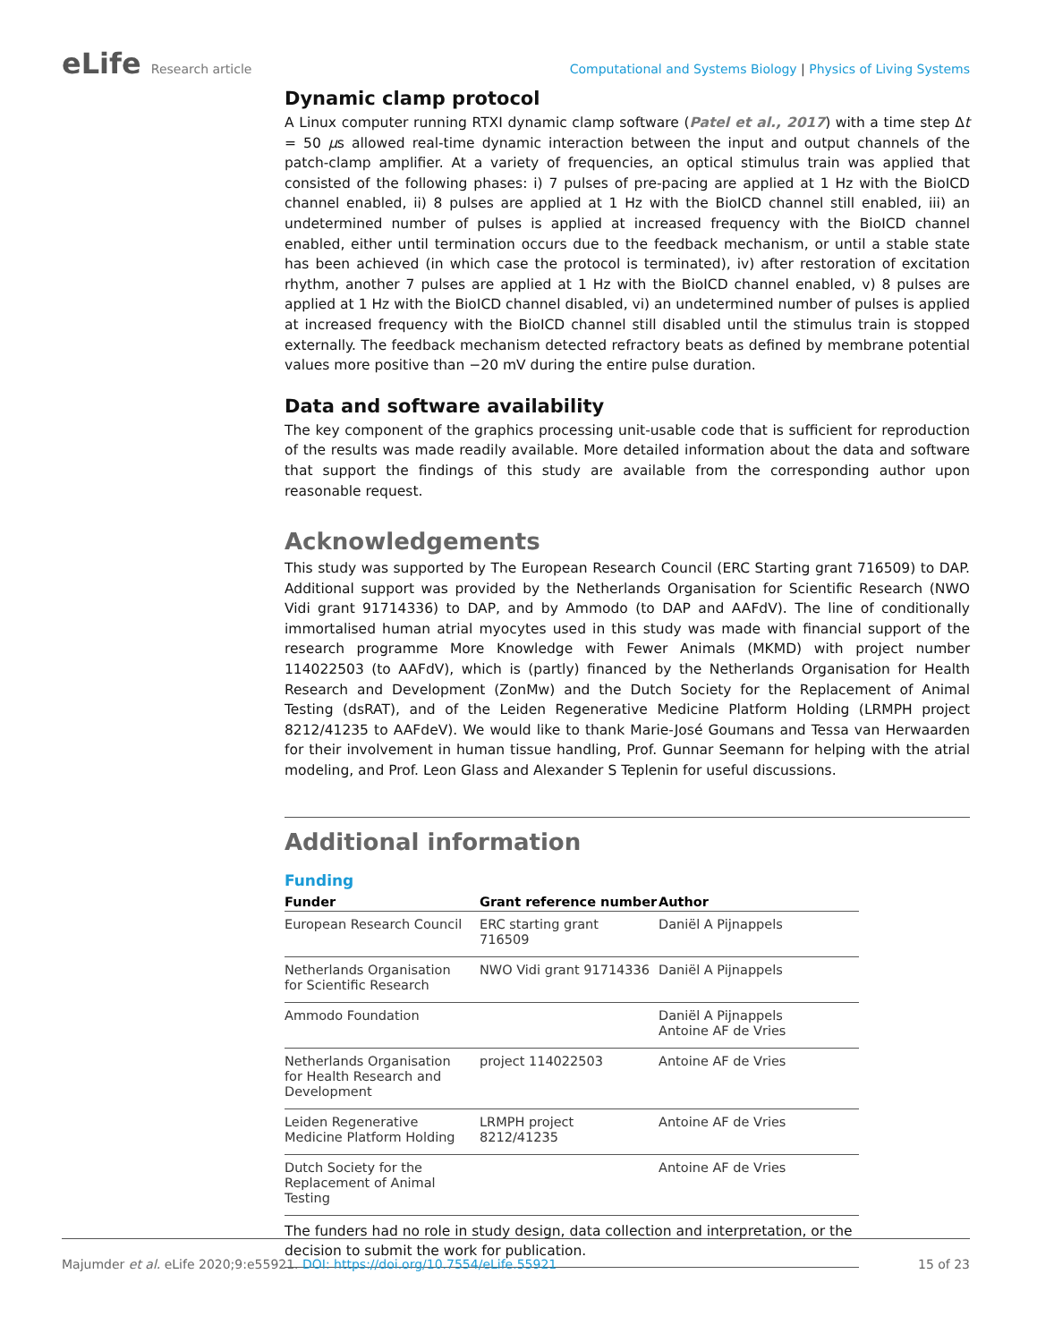eLife Research article Computational and Systems Biology | Physics of Living Systems
Dynamic clamp protocol
A Linux computer running RTXI dynamic clamp software (Patel et al., 2017) with a time step Δt = 50 μs allowed real-time dynamic interaction between the input and output channels of the patch-clamp amplifier. At a variety of frequencies, an optical stimulus train was applied that consisted of the following phases: i) 7 pulses of pre-pacing are applied at 1 Hz with the BioICD channel enabled, ii) 8 pulses are applied at 1 Hz with the BioICD channel still enabled, iii) an undetermined number of pulses is applied at increased frequency with the BioICD channel enabled, either until termination occurs due to the feedback mechanism, or until a stable state has been achieved (in which case the protocol is terminated), iv) after restoration of excitation rhythm, another 7 pulses are applied at 1 Hz with the BioICD channel enabled, v) 8 pulses are applied at 1 Hz with the BioICD channel disabled, vi) an undetermined number of pulses is applied at increased frequency with the BioICD channel still disabled until the stimulus train is stopped externally. The feedback mechanism detected refractory beats as defined by membrane potential values more positive than −20 mV during the entire pulse duration.
Data and software availability
The key component of the graphics processing unit-usable code that is sufficient for reproduction of the results was made readily available. More detailed information about the data and software that support the findings of this study are available from the corresponding author upon reasonable request.
Acknowledgements
This study was supported by The European Research Council (ERC Starting grant 716509) to DAP. Additional support was provided by the Netherlands Organisation for Scientific Research (NWO Vidi grant 91714336) to DAP, and by Ammodo (to DAP and AAFdV). The line of conditionally immortalised human atrial myocytes used in this study was made with financial support of the research programme More Knowledge with Fewer Animals (MKMD) with project number 114022503 (to AAFdV), which is (partly) financed by the Netherlands Organisation for Health Research and Development (ZonMw) and the Dutch Society for the Replacement of Animal Testing (dsRAT), and of the Leiden Regenerative Medicine Platform Holding (LRMPH project 8212/41235 to AAFdeV). We would like to thank Marie-José Goumans and Tessa van Herwaarden for their involvement in human tissue handling, Prof. Gunnar Seemann for helping with the atrial modeling, and Prof. Leon Glass and Alexander S Teplenin for useful discussions.
Additional information
Funding
| Funder | Grant reference number | Author |
| --- | --- | --- |
| European Research Council | ERC starting grant 716509 | Daniël A Pijnappels |
| Netherlands Organisation for Scientific Research | NWO Vidi grant 91714336 | Daniël A Pijnappels |
| Ammodo Foundation | | Daniël A Pijnappels Antoine AF de Vries |
| Netherlands Organisation for Health Research and Development | project 114022503 | Antoine AF de Vries |
| Leiden Regenerative Medicine Platform Holding | LRMPH project 8212/41235 | Antoine AF de Vries |
| Dutch Society for the Replacement of Animal Testing | | Antoine AF de Vries |
The funders had no role in study design, data collection and interpretation, or the decision to submit the work for publication.
Majumder et al. eLife 2020;9:e55921. DOI: https://doi.org/10.7554/eLife.55921
15 of 23